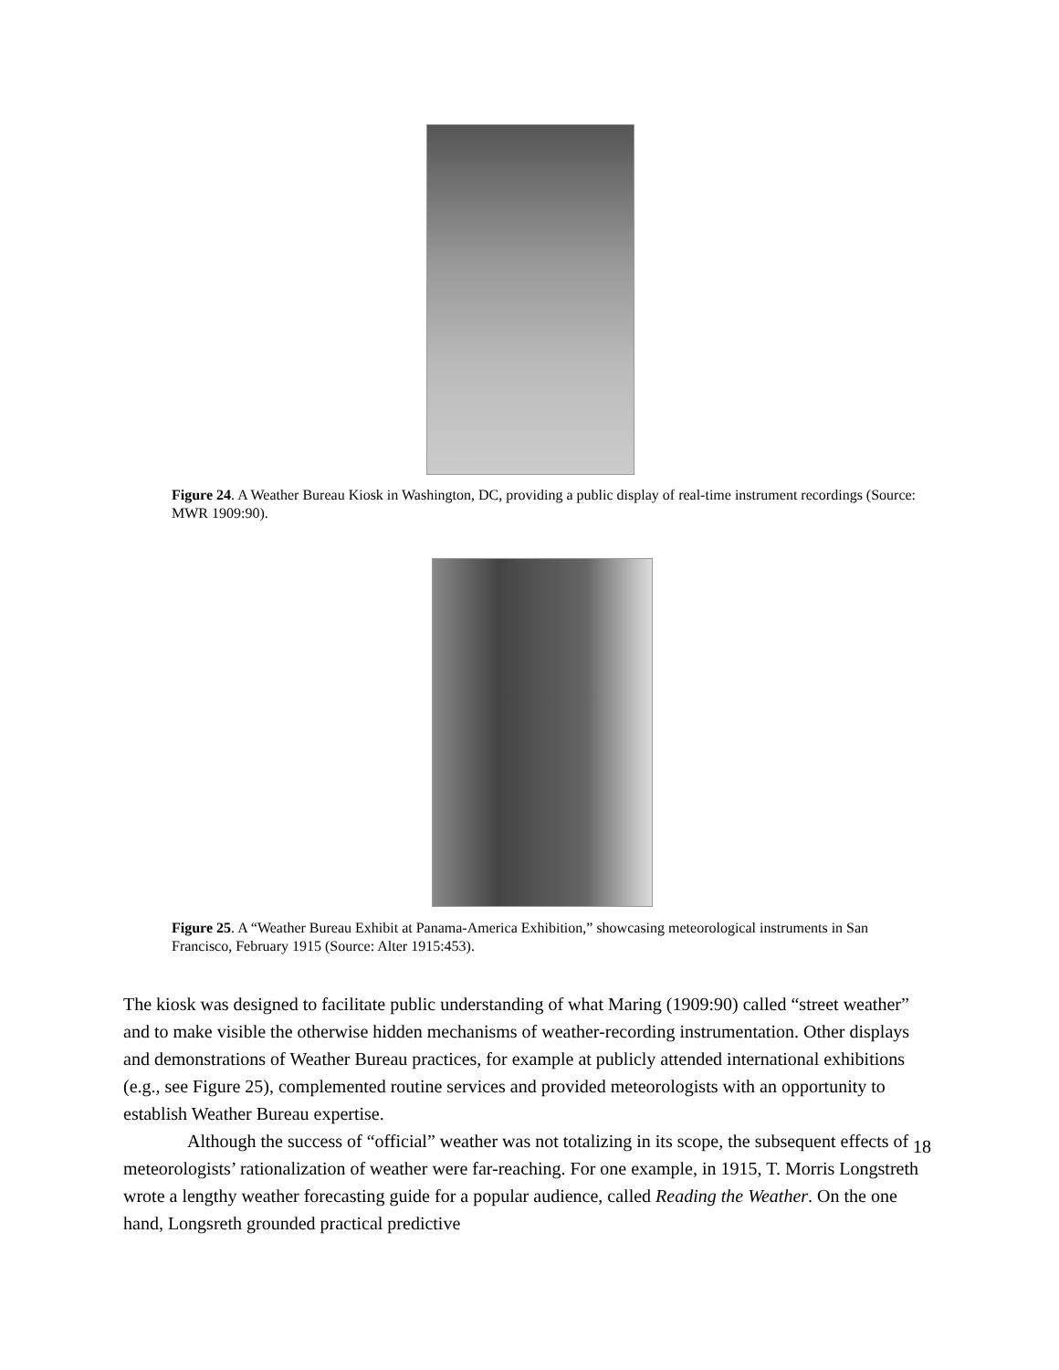Figure 24. A Weather Bureau Kiosk in Washington, DC, providing a public display of real-time instrument recordings (Source: MWR 1909:90).
Figure 25. A “Weather Bureau Exhibit at Panama-America Exhibition,” showcasing meteorological instruments in San Francisco, February 1915 (Source: Alter 1915:453).
The kiosk was designed to facilitate public understanding of what Maring (1909:90) called “street weather” and to make visible the otherwise hidden mechanisms of weather-recording instrumentation. Other displays and demonstrations of Weather Bureau practices, for example at publicly attended international exhibitions (e.g., see Figure 25), complemented routine services and provided meteorologists with an opportunity to establish Weather Bureau expertise.
Although the success of “official” weather was not totalizing in its scope, the subsequent effects of meteorologists’ rationalization of weather were far-reaching. For one example, in 1915, T. Morris Longstreth wrote a lengthy weather forecasting guide for a popular audience, called Reading the Weather. On the one hand, Longsreth grounded practical predictive
18